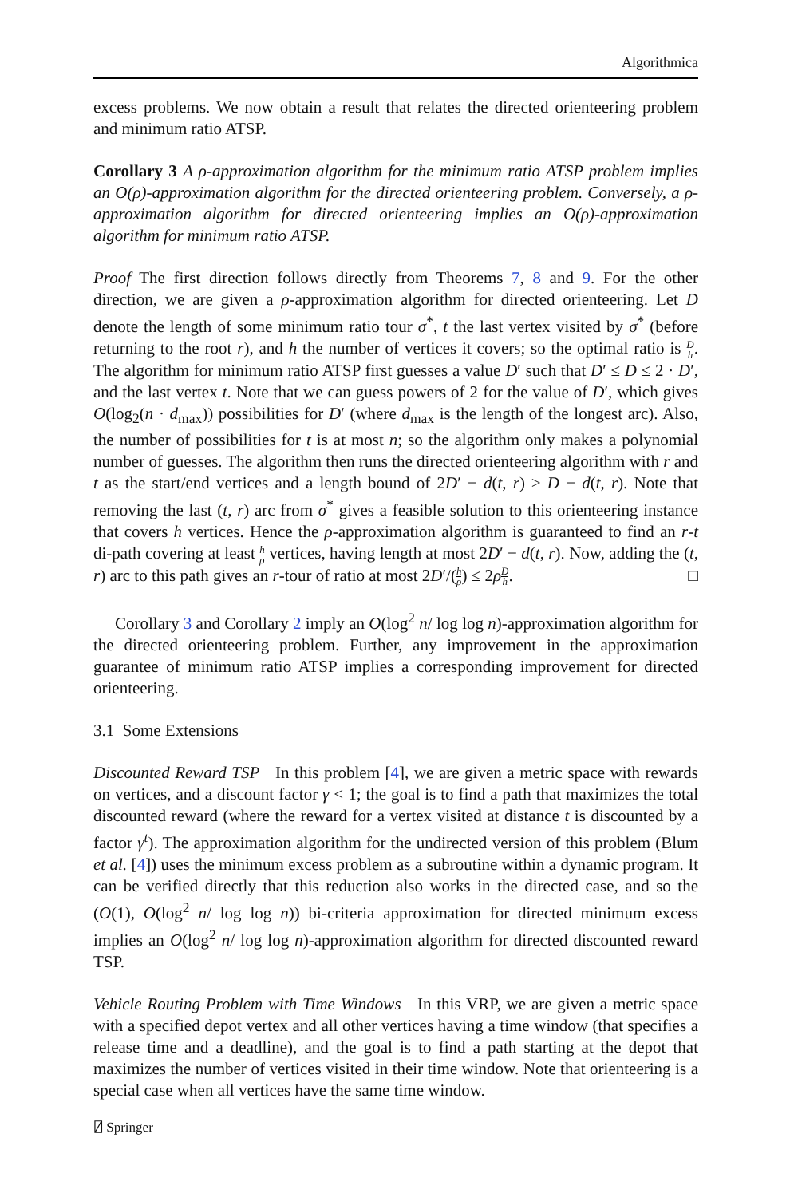Algorithmica
excess problems. We now obtain a result that relates the directed orienteering problem and minimum ratio ATSP.
Corollary 3 A ρ-approximation algorithm for the minimum ratio ATSP problem implies an O(ρ)-approximation algorithm for the directed orienteering problem. Conversely, a ρ-approximation algorithm for directed orienteering implies an O(ρ)-approximation algorithm for minimum ratio ATSP.
Proof The first direction follows directly from Theorems 7, 8 and 9. For the other direction, we are given a ρ-approximation algorithm for directed orienteering. Let D denote the length of some minimum ratio tour σ<sup>*</sup>, t the last vertex visited by σ<sup>*</sup> (before returning to the root r), and h the number of vertices it covers; so the optimal ratio is D h. The algorithm for minimum ratio ATSP first guesses a value D′ such that D′ ≤ D ≤ 2 · D′, and the last vertex t. Note that we can guess powers of 2 for the value of D′, which gives O(log<sub>2</sub>(n · d<sub>max</sub>)) possibilities for D′ (where d<sub>max</sub> is the length of the longest arc). Also, the number of possibilities for t is at most n; so the algorithm only makes a polynomial number of guesses. The algorithm then runs the directed orienteering algorithm with r and t as the start/end vertices and a length bound of 2D′ − d(t, r) ≥ D − d(t, r). Note that removing the last (t, r) arc from σ<sup>*</sup> gives a feasible solution to this orienteering instance that covers h vertices. Hence the ρ-approximation algorithm is guaranteed to find an r-t di-path covering at least h ρ vertices, having length at most 2D′ − d(t, r). Now, adding the (t, r) arc to this path gives an r-tour of ratio at most 2D′/(h ρ) ≤ 2ρD h. □
Corollary 3 and Corollary 2 imply an O(log<sup>2</sup> n/ log log n)-approximation algorithm for the directed orienteering problem. Further, any improvement in the approximation guarantee of minimum ratio ATSP implies a corresponding improvement for directed orienteering.
3.1 Some Extensions
Discounted Reward TSP In this problem [4], we are given a metric space with rewards on vertices, and a discount factor γ < 1; the goal is to find a path that maximizes the total discounted reward (where the reward for a vertex visited at distance t is discounted by a factor γ<sup>t</sup>). The approximation algorithm for the undirected version of this problem (Blum et al. [4]) uses the minimum excess problem as a subroutine within a dynamic program. It can be verified directly that this reduction also works in the directed case, and so the (O(1), O(log<sup>2</sup> n/ log log n)) bi-criteria approximation for directed minimum excess implies an O(log<sup>2</sup> n/ log log n)-approximation algorithm for directed discounted reward TSP.
Vehicle Routing Problem with Time Windows In this VRP, we are given a metric space with a specified depot vertex and all other vertices having a time window (that specifies a release time and a deadline), and the goal is to find a path starting at the depot that maximizes the number of vertices visited in their time window. Note that orienteering is a special case when all vertices have the same time window.
⍁ Springer